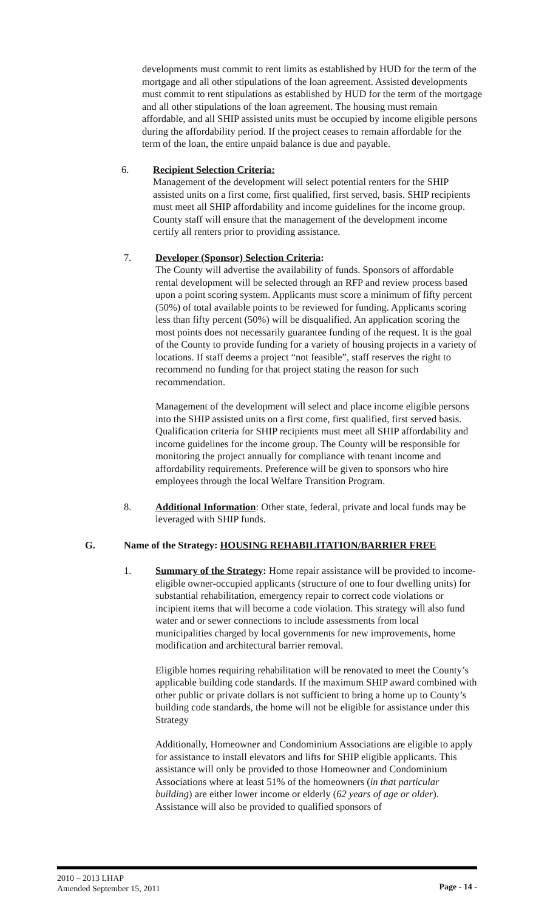developments must commit to rent limits as established by HUD for the term of the mortgage and all other stipulations of the loan agreement. Assisted developments must commit to rent stipulations as established by HUD for the term of the mortgage and all other stipulations of the loan agreement. The housing must remain affordable, and all SHIP assisted units must be occupied by income eligible persons during the affordability period. If the project ceases to remain affordable for the term of the loan, the entire unpaid balance is due and payable.
6. Recipient Selection Criteria:
Management of the development will select potential renters for the SHIP assisted units on a first come, first qualified, first served, basis. SHIP recipients must meet all SHIP affordability and income guidelines for the income group. County staff will ensure that the management of the development income certify all renters prior to providing assistance.
7. Developer (Sponsor) Selection Criteria:
The County will advertise the availability of funds. Sponsors of affordable rental development will be selected through an RFP and review process based upon a point scoring system. Applicants must score a minimum of fifty percent (50%) of total available points to be reviewed for funding. Applicants scoring less than fifty percent (50%) will be disqualified. An application scoring the most points does not necessarily guarantee funding of the request. It is the goal of the County to provide funding for a variety of housing projects in a variety of locations. If staff deems a project “not feasible”, staff reserves the right to recommend no funding for that project stating the reason for such recommendation.
Management of the development will select and place income eligible persons into the SHIP assisted units on a first come, first qualified, first served basis. Qualification criteria for SHIP recipients must meet all SHIP affordability and income guidelines for the income group. The County will be responsible for monitoring the project annually for compliance with tenant income and affordability requirements. Preference will be given to sponsors who hire employees through the local Welfare Transition Program.
8. Additional Information: Other state, federal, private and local funds may be leveraged with SHIP funds.
G. Name of the Strategy: HOUSING REHABILITATION/BARRIER FREE
1. Summary of the Strategy: Home repair assistance will be provided to income-eligible owner-occupied applicants (structure of one to four dwelling units) for substantial rehabilitation, emergency repair to correct code violations or incipient items that will become a code violation. This strategy will also fund water and or sewer connections to include assessments from local municipalities charged by local governments for new improvements, home modification and architectural barrier removal.
Eligible homes requiring rehabilitation will be renovated to meet the County’s applicable building code standards. If the maximum SHIP award combined with other public or private dollars is not sufficient to bring a home up to County’s building code standards, the home will not be eligible for assistance under this Strategy
Additionally, Homeowner and Condominium Associations are eligible to apply for assistance to install elevators and lifts for SHIP eligible applicants. This assistance will only be provided to those Homeowner and Condominium Associations where at least 51% of the homeowners (in that particular building) are either lower income or elderly (62 years of age or older). Assistance will also be provided to qualified sponsors of
Page - 14 - 2010 – 2013 LHAP
Amended September 15, 2011